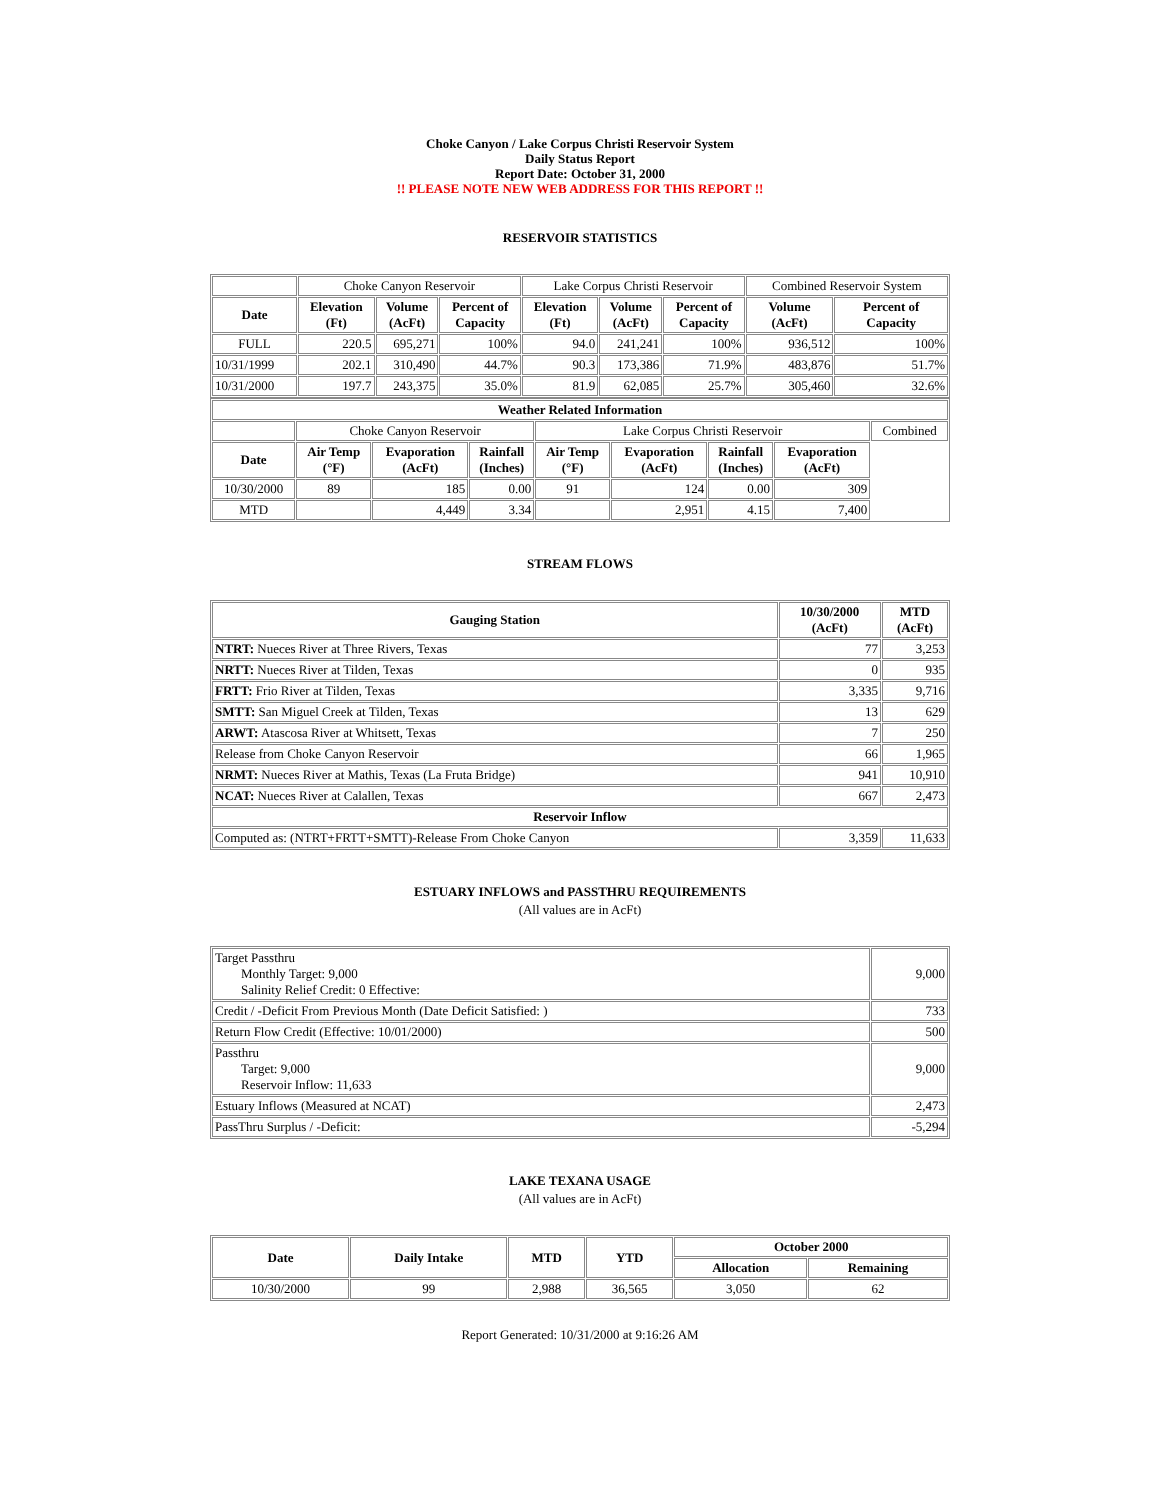Choke Canyon / Lake Corpus Christi Reservoir System
Daily Status Report
Report Date: October 31, 2000
!! PLEASE NOTE NEW WEB ADDRESS FOR THIS REPORT !!
RESERVOIR STATISTICS
| | Choke Canyon Reservoir | | | Lake Corpus Christi Reservoir | | | Combined Reservoir System | |
| Date | Elevation (Ft) | Volume (AcFt) | Percent of Capacity | Elevation (Ft) | Volume (AcFt) | Percent of Capacity | Volume (AcFt) | Percent of Capacity |
| FULL | 220.5 | 695,271 | 100% | 94.0 | 241,241 | 100% | 936,512 | 100% |
| 10/31/1999 | 202.1 | 310,490 | 44.7% | 90.3 | 173,386 | 71.9% | 483,876 | 51.7% |
| 10/31/2000 | 197.7 | 243,375 | 35.0% | 81.9 | 62,085 | 25.7% | 305,460 | 32.6% |
| Weather Related Information | | | | | | | | |
| --- | --- | --- | --- | --- | --- | --- | --- | --- |
| | Choke Canyon Reservoir | | | Lake Corpus Christi Reservoir | | | | Combined |
| Date | Air Temp (°F) | Evaporation (AcFt) | Rainfall (Inches) | Air Temp (°F) | Evaporation (AcFt) | Rainfall (Inches) | Evaporation (AcFt) | |
| 10/30/2000 | 89 | 185 | 0.00 | 91 | 124 | 0.00 | 309 | |
| MTD | | 4,449 | 3.34 | | 2,951 | 4.15 | 7,400 | |
STREAM FLOWS
| Gauging Station | 10/30/2000 (AcFt) | MTD (AcFt) |
| --- | --- | --- |
| NTRT: Nueces River at Three Rivers, Texas | 77 | 3,253 |
| NRTT: Nueces River at Tilden, Texas | 0 | 935 |
| FRTT: Frio River at Tilden, Texas | 3,335 | 9,716 |
| SMTT: San Miguel Creek at Tilden, Texas | 13 | 629 |
| ARWT: Atascosa River at Whitsett, Texas | 7 | 250 |
| Release from Choke Canyon Reservoir | 66 | 1,965 |
| NRMT: Nueces River at Mathis, Texas (La Fruta Bridge) | 941 | 10,910 |
| NCAT: Nueces River at Calallen, Texas | 667 | 2,473 |
| Reservoir Inflow | | |
| Computed as: (NTRT+FRTT+SMTT)-Release From Choke Canyon | 3,359 | 11,633 |
ESTUARY INFLOWS and PASSTHRU REQUIREMENTS
(All values are in AcFt)
| Target Passthru Monthly Target: 9,000 Salinity Relief Credit: 0 Effective: | 9,000 |
| Credit / -Deficit From Previous Month (Date Deficit Satisfied: ) | 733 |
| Return Flow Credit (Effective: 10/01/2000) | 500 |
| Passthru Target: 9,000 Reservoir Inflow: 11,633 | 9,000 |
| Estuary Inflows (Measured at NCAT) | 2,473 |
| PassThru Surplus / -Deficit: | -5,294 |
LAKE TEXANA USAGE
(All values are in AcFt)
| Date | Daily Intake | MTD | YTD | October 2000 | |
| --- | --- | --- | --- | --- | --- |
| | | | | Allocation | Remaining |
| 10/30/2000 | 99 | 2,988 | 36,565 | 3,050 | 62 |
Report Generated: 10/31/2000 at 9:16:26 AM